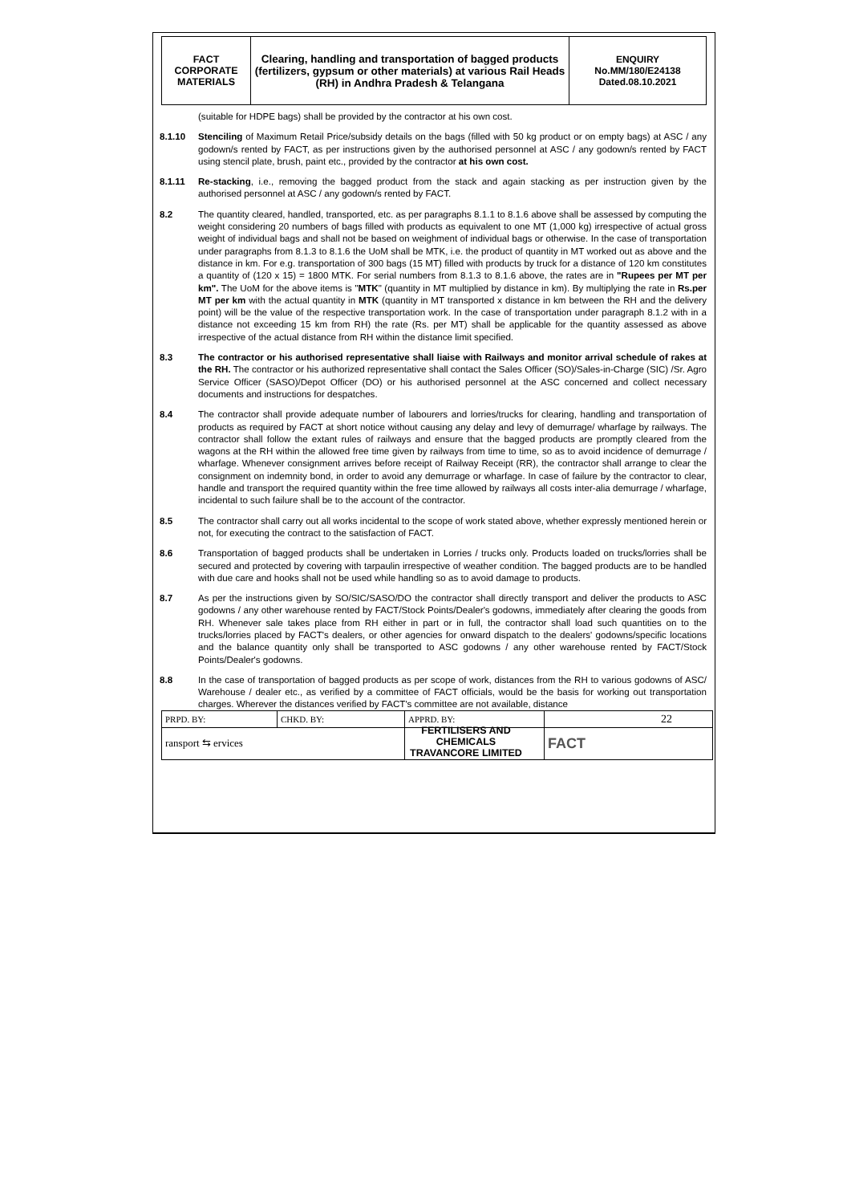FACT
CORPORATE
MATERIALS
Clearing, handling and transportation of bagged products (fertilizers, gypsum or other materials) at various Rail Heads (RH) in Andhra Pradesh & Telangana
ENQUIRY
No.MM/180/E24138
Dated.08.10.2021
(suitable for HDPE bags) shall be provided by the contractor at his own cost.
8.1.10 Stenciling of Maximum Retail Price/subsidy details on the bags (filled with 50 kg product or on empty bags) at ASC / any godown/s rented by FACT, as per instructions given by the authorised personnel at ASC / any godown/s rented by FACT using stencil plate, brush, paint etc., provided by the contractor at his own cost.
8.1.11 Re-stacking, i.e., removing the bagged product from the stack and again stacking as per instruction given by the authorised personnel at ASC / any godown/s rented by FACT.
8.2 The quantity cleared, handled, transported, etc. as per paragraphs 8.1.1 to 8.1.6 above shall be assessed by computing the weight considering 20 numbers of bags filled with products as equivalent to one MT (1,000 kg) irrespective of actual gross weight of individual bags and shall not be based on weighment of individual bags or otherwise. In the case of transportation under paragraphs from 8.1.3 to 8.1.6 the UoM shall be MTK, i.e. the product of quantity in MT worked out as above and the distance in km. For e.g. transportation of 300 bags (15 MT) filled with products by truck for a distance of 120 km constitutes a quantity of (120 x 15) = 1800 MTK. For serial numbers from 8.1.3 to 8.1.6 above, the rates are in "Rupees per MT per km". The UoM for the above items is "MTK" (quantity in MT multiplied by distance in km). By multiplying the rate in Rs.per MT per km with the actual quantity in MTK (quantity in MT transported x distance in km between the RH and the delivery point) will be the value of the respective transportation work. In the case of transportation under paragraph 8.1.2 with in a distance not exceeding 15 km from RH) the rate (Rs. per MT) shall be applicable for the quantity assessed as above irrespective of the actual distance from RH within the distance limit specified.
8.3 The contractor or his authorised representative shall liaise with Railways and monitor arrival schedule of rakes at the RH. The contractor or his authorized representative shall contact the Sales Officer (SO)/Sales-in-Charge (SIC) /Sr. Agro Service Officer (SASO)/Depot Officer (DO) or his authorised personnel at the ASC concerned and collect necessary documents and instructions for despatches.
8.4 The contractor shall provide adequate number of labourers and lorries/trucks for clearing, handling and transportation of products as required by FACT at short notice without causing any delay and levy of demurrage/ wharfage by railways. The contractor shall follow the extant rules of railways and ensure that the bagged products are promptly cleared from the wagons at the RH within the allowed free time given by railways from time to time, so as to avoid incidence of demurrage / wharfage. Whenever consignment arrives before receipt of Railway Receipt (RR), the contractor shall arrange to clear the consignment on indemnity bond, in order to avoid any demurrage or wharfage. In case of failure by the contractor to clear, handle and transport the required quantity within the free time allowed by railways all costs inter-alia demurrage / wharfage, incidental to such failure shall be to the account of the contractor.
8.5 The contractor shall carry out all works incidental to the scope of work stated above, whether expressly mentioned herein or not, for executing the contract to the satisfaction of FACT.
8.6 Transportation of bagged products shall be undertaken in Lorries / trucks only. Products loaded on trucks/lorries shall be secured and protected by covering with tarpaulin irrespective of weather condition. The bagged products are to be handled with due care and hooks shall not be used while handling so as to avoid damage to products.
8.7 As per the instructions given by SO/SIC/SASO/DO the contractor shall directly transport and deliver the products to ASC godowns / any other warehouse rented by FACT/Stock Points/Dealer's godowns, immediately after clearing the goods from RH. Whenever sale takes place from RH either in part or in full, the contractor shall load such quantities on to the trucks/lorries placed by FACT's dealers, or other agencies for onward dispatch to the dealers' godowns/specific locations and the balance quantity only shall be transported to ASC godowns / any other warehouse rented by FACT/Stock Points/Dealer's godowns.
8.8 In the case of transportation of bagged products as per scope of work, distances from the RH to various godowns of ASC/ Warehouse / dealer etc., as verified by a committee of FACT officials, would be the basis for working out transportation charges. Wherever the distances verified by FACT's committee are not available, distance
| PRPD. BY: | CHKD. BY: | APPRD. BY: | 22 |
| ransport ⇆ ervices | | | FACT |
FERTILISERS AND CHEMICALS
TRAVANCORE LIMITED